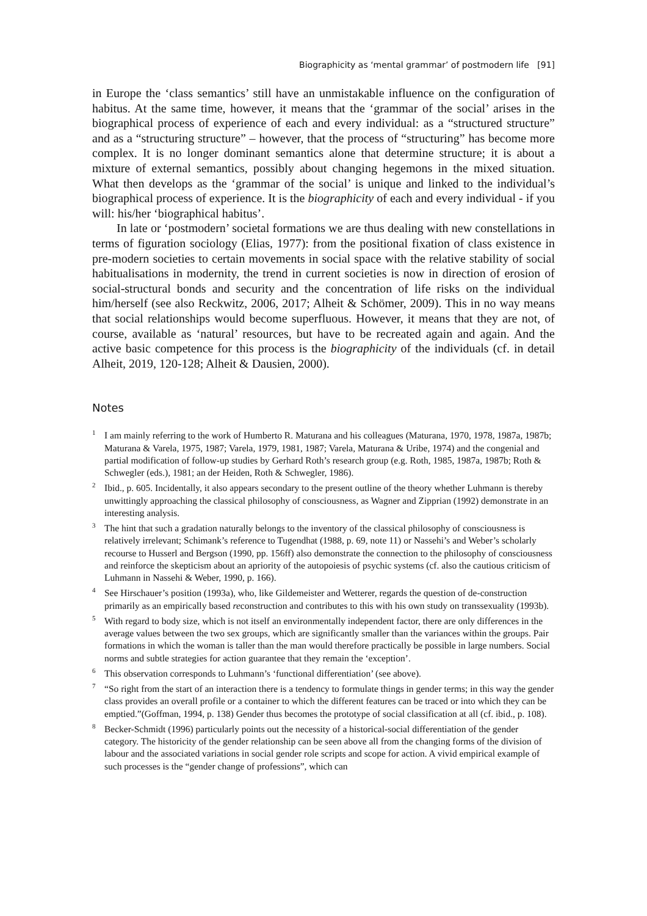Biographicity as ‘mental grammar’ of postmodern life [91]
in Europe the ‘class semantics’ still have an unmistakable influence on the configuration of habitus. At the same time, however, it means that the ‘grammar of the social’ arises in the biographical process of experience of each and every individual: as a “structured structure” and as a “structuring structure” – however, that the process of “structuring” has become more complex. It is no longer dominant semantics alone that determine structure; it is about a mixture of external semantics, possibly about changing hegemons in the mixed situation. What then develops as the ‘grammar of the social’ is unique and linked to the individual’s biographical process of experience. It is the biographicity of each and every individual - if you will: his/her ‘biographical habitus’.
In late or ‘postmodern’ societal formations we are thus dealing with new constellations in terms of figuration sociology (Elias, 1977): from the positional fixation of class existence in pre-modern societies to certain movements in social space with the relative stability of social habitualisations in modernity, the trend in current societies is now in direction of erosion of social-structural bonds and security and the concentration of life risks on the individual him/herself (see also Reckwitz, 2006, 2017; Alheit & Schömer, 2009). This in no way means that social relationships would become superfluous. However, it means that they are not, of course, available as ‘natural’ resources, but have to be recreated again and again. And the active basic competence for this process is the biographicity of the individuals (cf. in detail Alheit, 2019, 120-128; Alheit & Dausien, 2000).
Notes
<sup>1</sup> I am mainly referring to the work of Humberto R. Maturana and his colleagues (Maturana, 1970, 1978, 1987a, 1987b; Maturana & Varela, 1975, 1987; Varela, 1979, 1981, 1987; Varela, Maturana & Uribe, 1974) and the congenial and partial modification of follow-up studies by Gerhard Roth’s research group (e.g. Roth, 1985, 1987a, 1987b; Roth & Schwegler (eds.), 1981; an der Heiden, Roth & Schwegler, 1986).
<sup>2</sup> Ibid., p. 605. Incidentally, it also appears secondary to the present outline of the theory whether Luhmann is thereby unwittingly approaching the classical philosophy of consciousness, as Wagner and Zipprian (1992) demonstrate in an interesting analysis.
<sup>3</sup> The hint that such a gradation naturally belongs to the inventory of the classical philosophy of consciousness is relatively irrelevant; Schimank’s reference to Tugendhat (1988, p. 69, note 11) or Nassehi’s and Weber’s scholarly recourse to Husserl and Bergson (1990, pp. 156ff) also demonstrate the connection to the philosophy of consciousness and reinforce the skepticism about an apriority of the autopoiesis of psychic systems (cf. also the cautious criticism of Luhmann in Nassehi & Weber, 1990, p. 166).
<sup>4</sup> See Hirschauer’s position (1993a), who, like Gildemeister and Wetterer, regards the question of de-construction primarily as an empirically based reconstruction and contributes to this with his own study on transsexuality (1993b).
<sup>5</sup> With regard to body size, which is not itself an environmentally independent factor, there are only differences in the average values between the two sex groups, which are significantly smaller than the variances within the groups. Pair formations in which the woman is taller than the man would therefore practically be possible in large numbers. Social norms and subtle strategies for action guarantee that they remain the ‘exception’.
<sup>6</sup> This observation corresponds to Luhmann’s ‘functional differentiation’ (see above).
<sup>7</sup> “So right from the start of an interaction there is a tendency to formulate things in gender terms; in this way the gender class provides an overall profile or a container to which the different features can be traced or into which they can be emptied.”(Goffman, 1994, p. 138) Gender thus becomes the prototype of social classification at all (cf. ibid., p. 108).
<sup>8</sup> Becker-Schmidt (1996) particularly points out the necessity of a historical-social differentiation of the gender category. The historicity of the gender relationship can be seen above all from the changing forms of the division of labour and the associated variations in social gender role scripts and scope for action. A vivid empirical example of such processes is the “gender change of professions”, which can